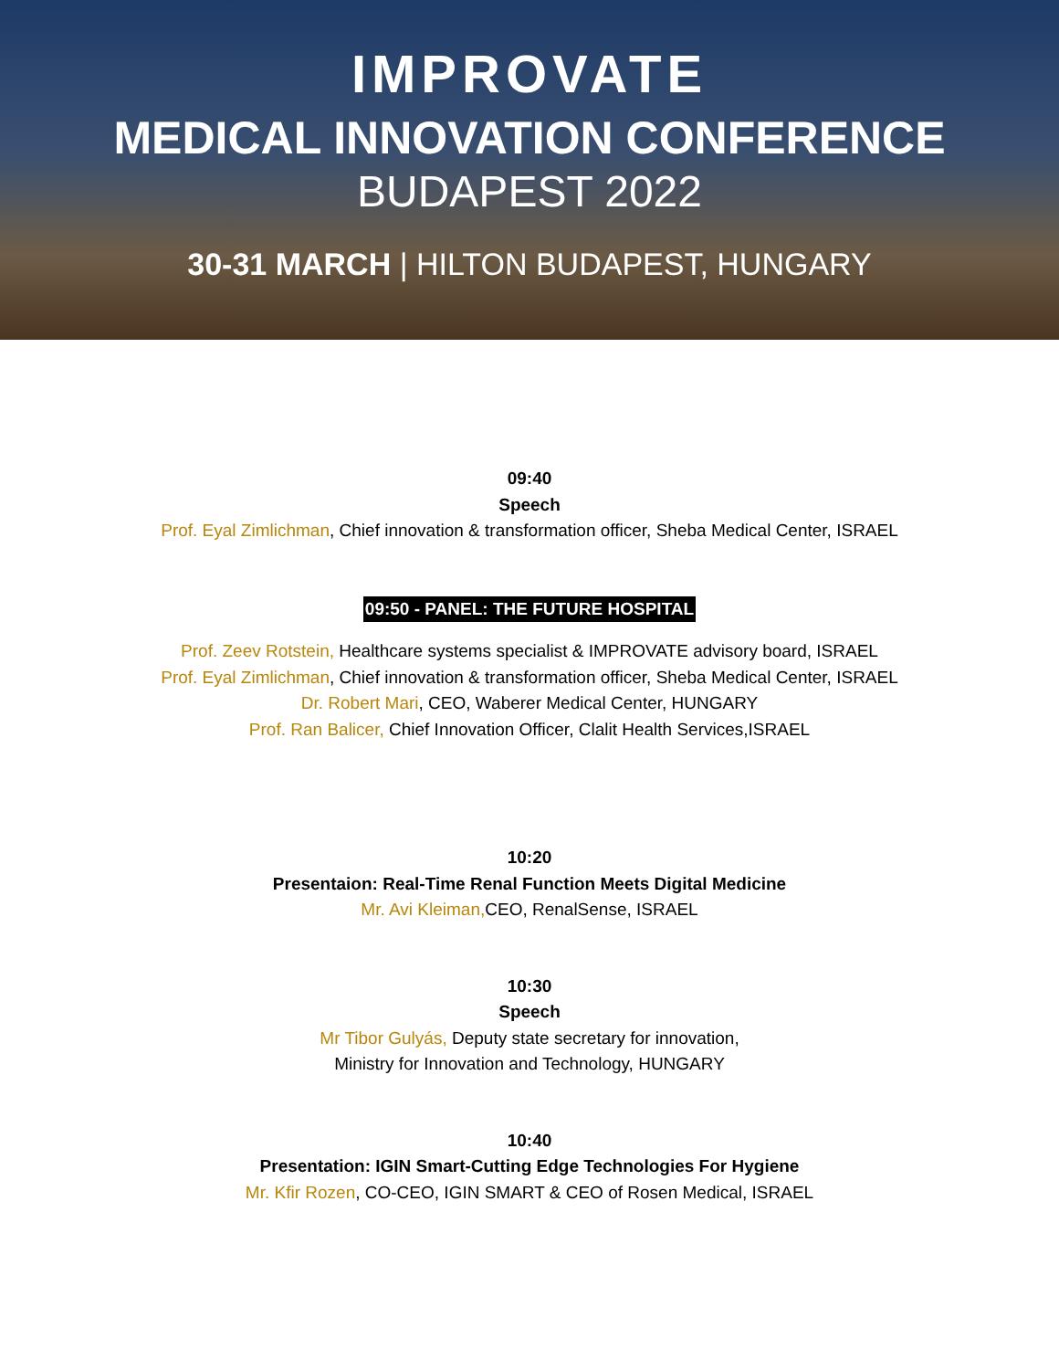IMPROVATE
MEDICAL INNOVATION CONFERENCE
BUDAPEST 2022
30-31 MARCH | HILTON BUDAPEST, HUNGARY
09:40
Speech
Prof. Eyal Zimlichman, Chief innovation & transformation officer, Sheba Medical Center, ISRAEL
09:50 - PANEL: THE FUTURE HOSPITAL
Prof. Zeev Rotstein, Healthcare systems specialist & IMPROVATE advisory board, ISRAEL
Prof. Eyal Zimlichman, Chief innovation & transformation officer, Sheba Medical Center, ISRAEL
Dr. Robert Mari, CEO, Waberer Medical Center, HUNGARY
Prof. Ran Balicer, Chief Innovation Officer, Clalit Health Services,ISRAEL
10:20
Presentaion: Real-Time Renal Function Meets Digital Medicine
Mr. Avi Kleiman, CEO, RenalSense, ISRAEL
10:30
Speech
Mr Tibor Gulyás, Deputy state secretary for innovation,
Ministry for Innovation and Technology, HUNGARY
10:40
Presentation: IGIN Smart-Cutting Edge Technologies For Hygiene
Mr. Kfir Rozen, CO-CEO, IGIN SMART & CEO of Rosen Medical, ISRAEL